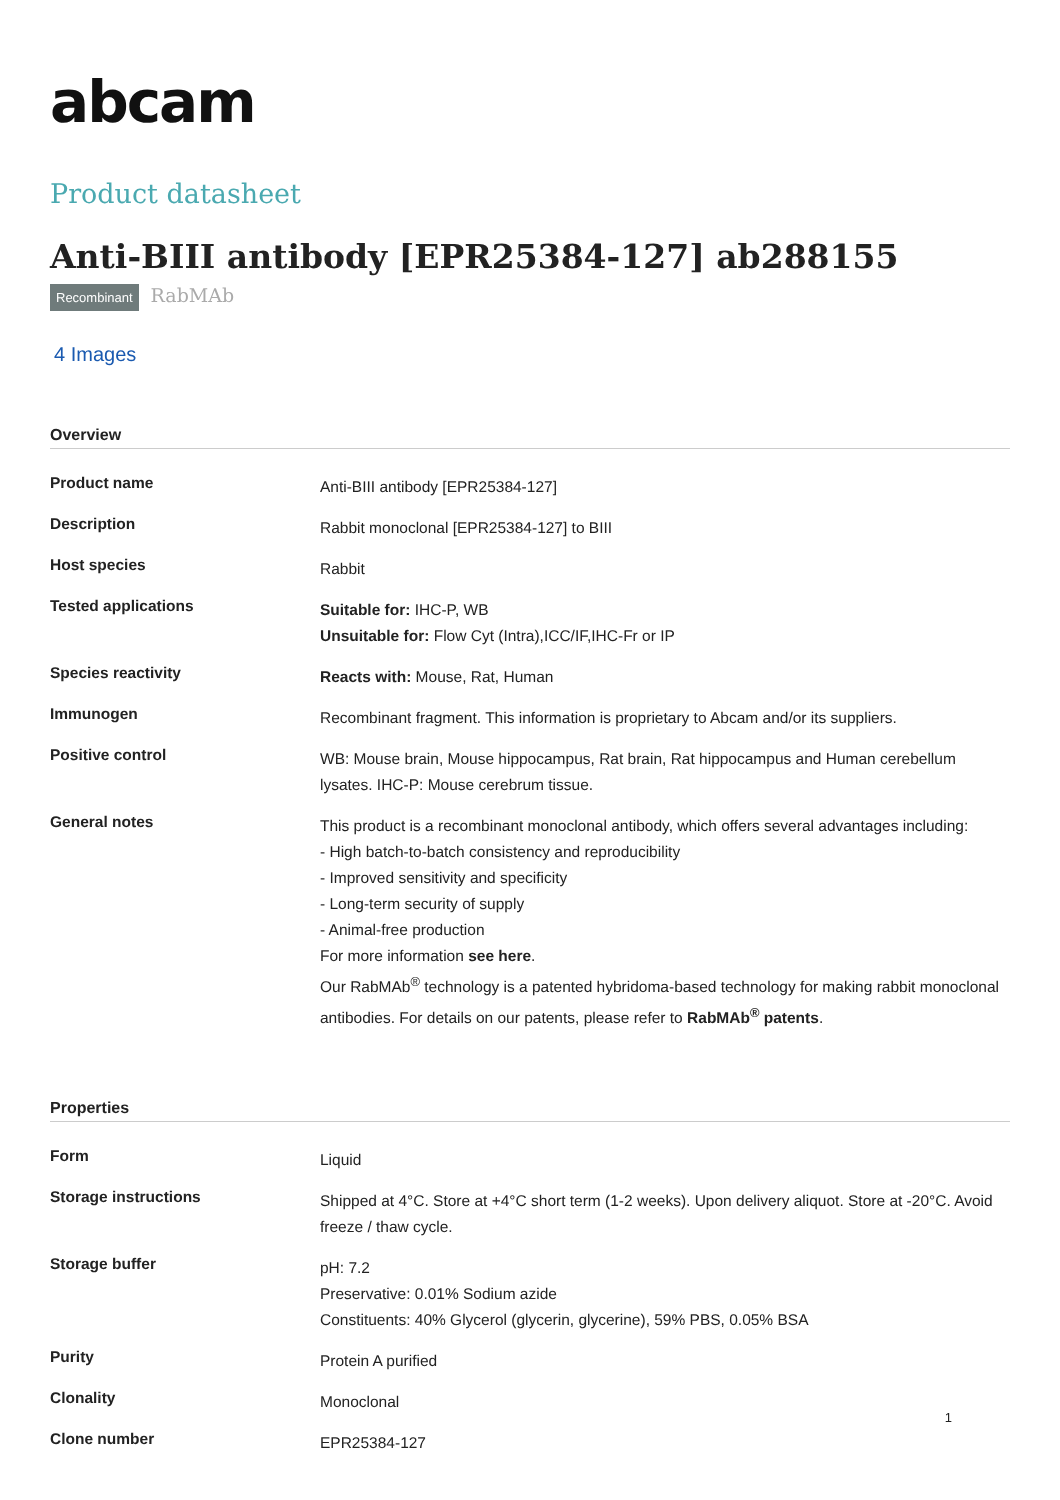abcam
Product datasheet
Anti-BIII antibody [EPR25384-127] ab288155
Recombinant RabMAb
4 Images
Overview
| Product name | Anti-BIII antibody [EPR25384-127] |
| Description | Rabbit monoclonal [EPR25384-127] to BIII |
| Host species | Rabbit |
| Tested applications | Suitable for: IHC-P, WB Unsuitable for: Flow Cyt (Intra),ICC/IF,IHC-Fr or IP |
| Species reactivity | Reacts with: Mouse, Rat, Human |
| Immunogen | Recombinant fragment. This information is proprietary to Abcam and/or its suppliers. |
| Positive control | WB: Mouse brain, Mouse hippocampus, Rat brain, Rat hippocampus and Human cerebellum lysates. IHC-P: Mouse cerebrum tissue. |
| General notes | This product is a recombinant monoclonal antibody, which offers several advantages including: - High batch-to-batch consistency and reproducibility - Improved sensitivity and specificity - Long-term security of supply - Animal-free production For more information see here . Our RabMAb<sup>®</sup> technology is a patented hybridoma-based technology for making rabbit monoclonal antibodies. For details on our patents, please refer to RabMAb<sup>®</sup> patents . |
Properties
| Form | Liquid |
| Storage instructions | Shipped at 4°C. Store at +4°C short term (1-2 weeks). Upon delivery aliquot. Store at -20°C. Avoid freeze / thaw cycle. |
| Storage buffer | pH: 7.2 Preservative: 0.01% Sodium azide Constituents: 40% Glycerol (glycerin, glycerine), 59% PBS, 0.05% BSA |
| Purity | Protein A purified |
| Clonality | Monoclonal |
| Clone number | EPR25384-127 |
1